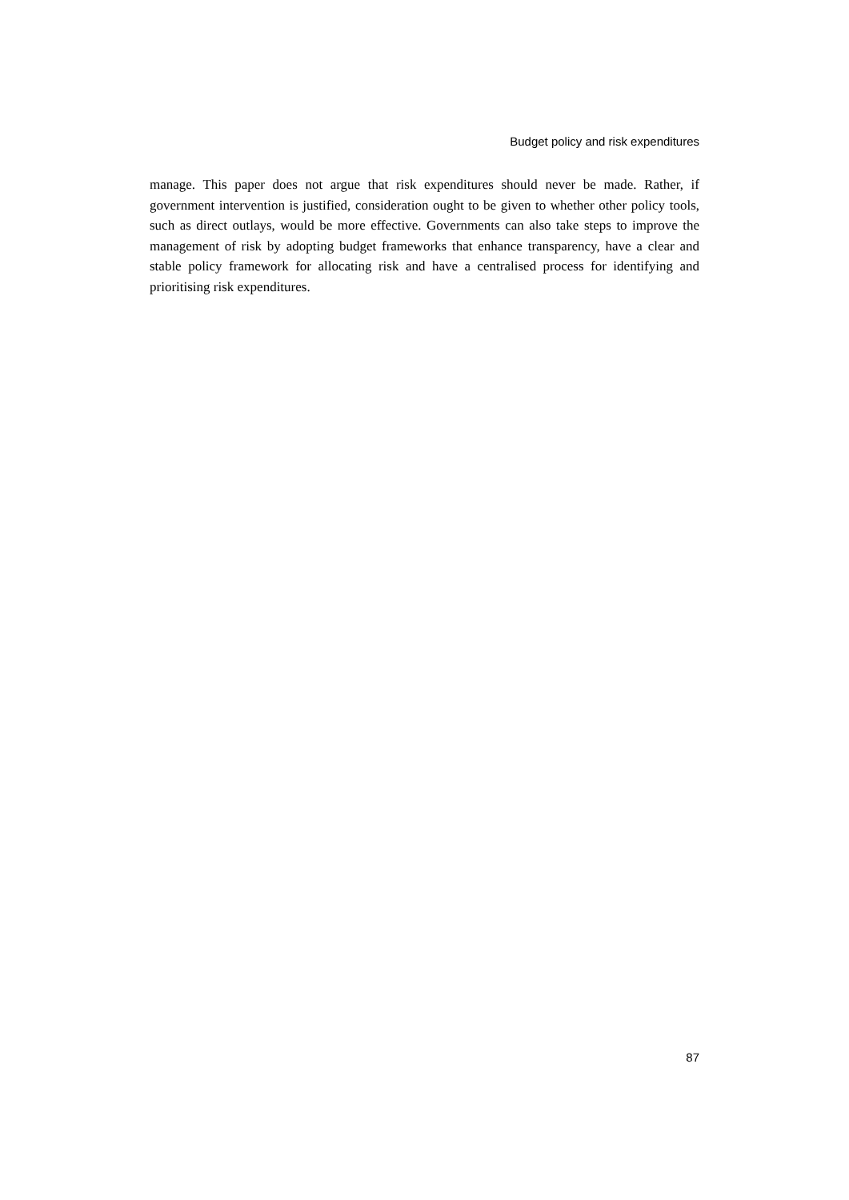Budget policy and risk expenditures
manage. This paper does not argue that risk expenditures should never be made. Rather, if government intervention is justified, consideration ought to be given to whether other policy tools, such as direct outlays, would be more effective. Governments can also take steps to improve the management of risk by adopting budget frameworks that enhance transparency, have a clear and stable policy framework for allocating risk and have a centralised process for identifying and prioritising risk expenditures.
87